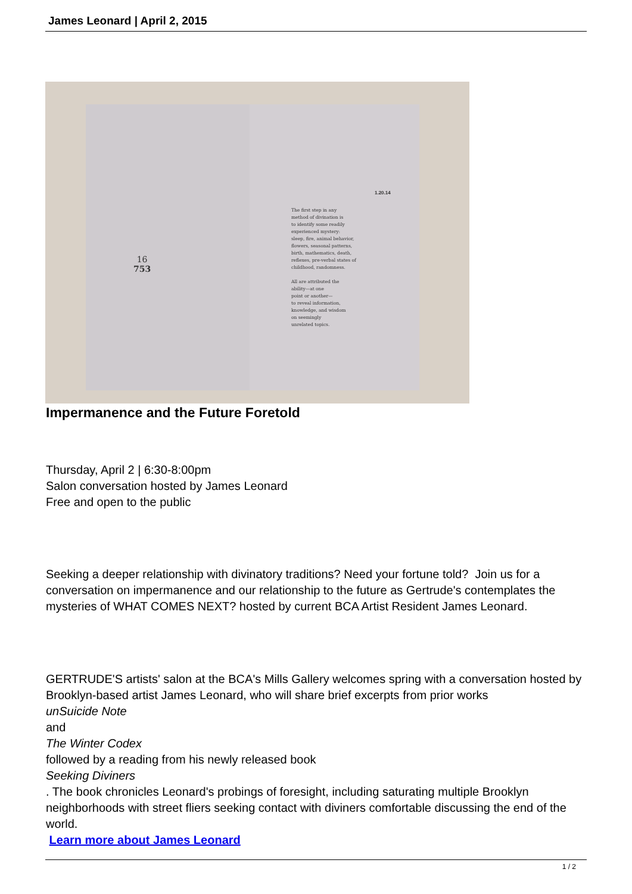James Leonard | April 2, 2015
16
753
1.20.14
The first step in any
method of divination is
to identify some readily
experienced mystery:
sleep, fire, animal behavior,
flowers, seasonal patterns,
birth, mathematics, death,
reflexes, pre-verbal states of
childhood, randomness.
All are attributed the
ability—at one
point or another—
to reveal information,
knowledge, and wisdom
on seemingly
unrelated topics.
Impermanence and the Future Foretold
Thursday, April 2 | 6:30-8:00pm
Salon conversation hosted by James Leonard
Free and open to the public
Seeking a deeper relationship with divinatory traditions? Need your fortune told? Join us for a conversation on impermanence and our relationship to the future as Gertrude's contemplates the mysteries of WHAT COMES NEXT? hosted by current BCA Artist Resident James Leonard.
GERTRUDE'S artists' salon at the BCA's Mills Gallery welcomes spring with a conversation hosted by Brooklyn-based artist James Leonard, who will share brief excerpts from prior works
unSuicide Note
and
The Winter Codex
followed by a reading from his newly released book
Seeking Diviners
. The book chronicles Leonard's probings of foresight, including saturating multiple Brooklyn neighborhoods with street fliers seeking contact with diviners comfortable discussing the end of the world.
Learn more about James Leonard
1 / 2